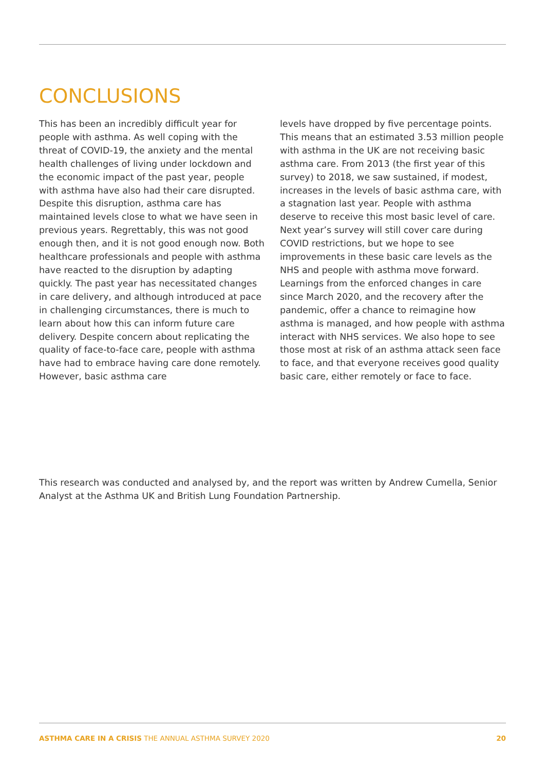CONCLUSIONS
This has been an incredibly difficult year for people with asthma. As well coping with the threat of COVID-19, the anxiety and the mental health challenges of living under lockdown and the economic impact of the past year, people with asthma have also had their care disrupted. Despite this disruption, asthma care has maintained levels close to what we have seen in previous years. Regrettably, this was not good enough then, and it is not good enough now. Both healthcare professionals and people with asthma have reacted to the disruption by adapting quickly. The past year has necessitated changes in care delivery, and although introduced at pace in challenging circumstances, there is much to learn about how this can inform future care delivery. Despite concern about replicating the quality of face-to-face care, people with asthma have had to embrace having care done remotely. However, basic asthma care
levels have dropped by five percentage points. This means that an estimated 3.53 million people with asthma in the UK are not receiving basic asthma care. From 2013 (the first year of this survey) to 2018, we saw sustained, if modest, increases in the levels of basic asthma care, with a stagnation last year. People with asthma deserve to receive this most basic level of care. Next year’s survey will still cover care during COVID restrictions, but we hope to see improvements in these basic care levels as the NHS and people with asthma move forward. Learnings from the enforced changes in care since March 2020, and the recovery after the pandemic, offer a chance to reimagine how asthma is managed, and how people with asthma interact with NHS services. We also hope to see those most at risk of an asthma attack seen face to face, and that everyone receives good quality basic care, either remotely or face to face.
This research was conducted and analysed by, and the report was written by Andrew Cumella, Senior Analyst at the Asthma UK and British Lung Foundation Partnership.
ASTHMA CARE IN A CRISIS THE ANNUAL ASTHMA SURVEY 2020 20